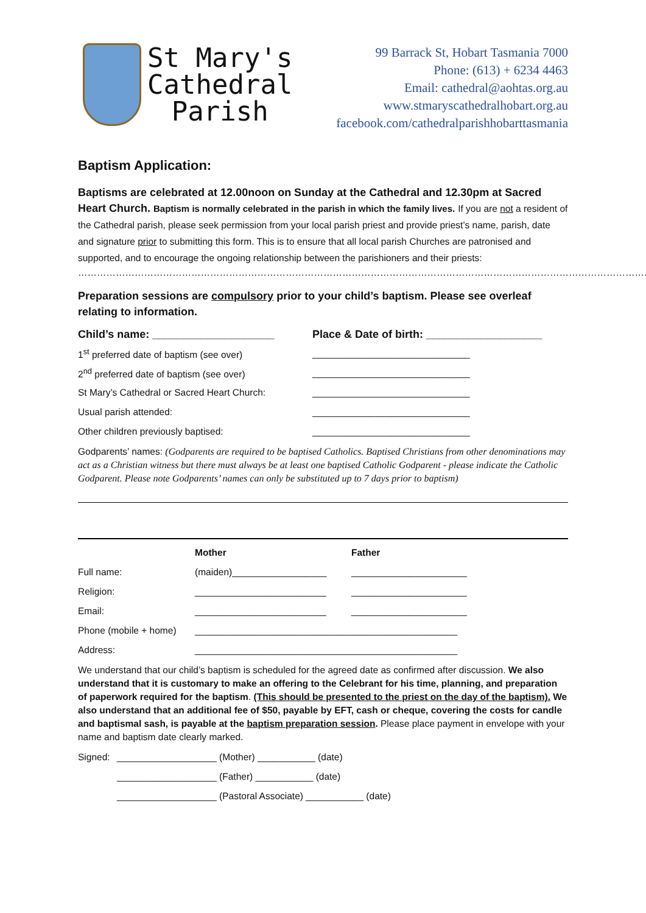St Mary's
Cathedral
Parish
99 Barrack St, Hobart Tasmania 7000
Phone: (613) + 6234 4463
Email: cathedral@aohtas.org.au
www.stmaryscathedralhobart.org.au
facebook.com/cathedralparishhobarttasmania
Baptism Application:
Baptisms are celebrated at 12.00noon on Sunday at the Cathedral and 12.30pm at Sacred Heart Church. Baptism is normally celebrated in the parish in which the family lives. If you are not a resident of the Cathedral parish, please seek permission from your local parish priest and provide priest’s name, parish, date and signature prior to submitting this form. This is to ensure that all local parish Churches are patronised and supported, and to encourage the ongoing relationship between the parishioners and their priests:
…………………………………………………………………………………………………………………………………………………………………
Preparation sessions are compulsory prior to your child’s baptism. Please see overleaf relating to information.
| Child’s name: ____________________ | Place & Date of birth: ___________________ |
| 1<sup>st</sup> preferred date of baptism (see over) | ______________________________ |
| 2<sup>nd</sup> preferred date of baptism (see over) | ______________________________ |
| St Mary’s Cathedral or Sacred Heart Church: | ______________________________ |
| Usual parish attended: | ______________________________ |
| Other children previously baptised: | ______________________________ |
Godparents’ names: (Godparents are required to be baptised Catholics. Baptised Christians from other denominations may act as a Christian witness but there must always be at least one baptised Catholic Godparent - please indicate the Catholic Godparent. Please note Godparents’ names can only be substituted up to 7 days prior to baptism)
| | Mother | Father |
| Full name: | (maiden)__________________ | ______________________ |
| Religion: | _________________________ | ______________________ |
| Email: | _________________________ | ______________________ |
| Phone (mobile + home) | __________________________________________________ | |
| Address: | __________________________________________________ | |
We understand that our child’s baptism is scheduled for the agreed date as confirmed after discussion. We also understand that it is customary to make an offering to the Celebrant for his time, planning, and preparation of paperwork required for the baptism. (This should be presented to the priest on the day of the baptism). We also understand that an additional fee of $50, payable by EFT, cash or cheque, covering the costs for candle and baptismal sash, is payable at the baptism preparation session. Please place payment in envelope with your name and baptism date clearly marked.
| Signed: | ___________________ (Mother) ___________ (date) |
| | ___________________ (Father) ___________ (date) |
| | ___________________ (Pastoral Associate) ___________ (date) |